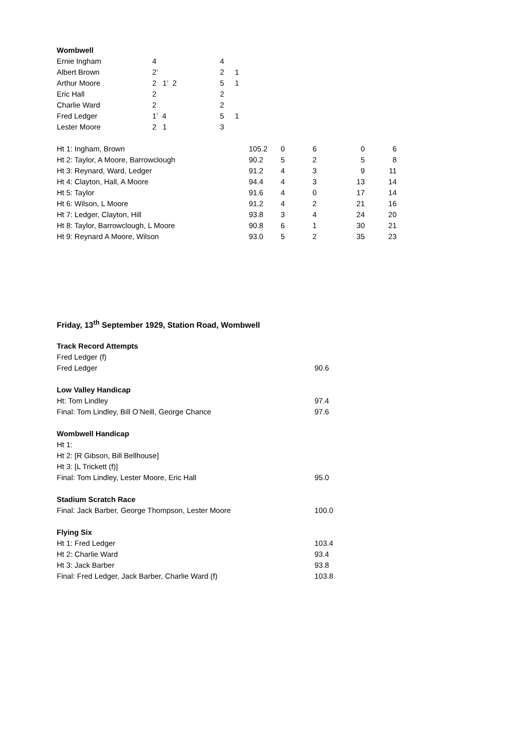Wombwell
| Ernie Ingham | 4 | 4 | |
| Albert Brown | 2’ | 2 | 1 |
| Arthur Moore | 2 1’ 2 | 5 | 1 |
| Eric Hall | 2 | 2 | |
| Charlie Ward | 2 | 2 | |
| Fred Ledger | 1’ 4 | 5 | 1 |
| Lester Moore | 2 1 | 3 | |
| Ht 1: Ingham, Brown | 105.2 | 0 | 6 | 0 | 6 |
| Ht 2: Taylor, A Moore, Barrowclough | 90.2 | 5 | 2 | 5 | 8 |
| Ht 3: Reynard, Ward, Ledger | 91.2 | 4 | 3 | 9 | 11 |
| Ht 4: Clayton, Hall, A Moore | 94.4 | 4 | 3 | 13 | 14 |
| Ht 5: Taylor | 91.6 | 4 | 0 | 17 | 14 |
| Ht 6: Wilson, L Moore | 91.2 | 4 | 2 | 21 | 16 |
| Ht 7: Ledger, Clayton, Hill | 93.8 | 3 | 4 | 24 | 20 |
| Ht 8: Taylor, Barrowclough, L Moore | 90.8 | 6 | 1 | 30 | 21 |
| Ht 9: Reynard A Moore, Wilson | 93.0 | 5 | 2 | 35 | 23 |
Friday, 13<sup>th</sup> September 1929, Station Road, Wombwell
| Track Record Attempts | |
| Fred Ledger (f) | |
| Fred Ledger | 90.6 |
| Low Valley Handicap | |
| Ht: Tom Lindley | 97.4 |
| Final: Tom Lindley, Bill O’Neill, George Chance | 97.6 |
| Wombwell Handicap | |
| Ht 1: | |
| Ht 2: [R Gibson, Bill Bellhouse] | |
| Ht 3: [L Trickett (f)] | |
| Final: Tom Lindley, Lester Moore, Eric Hall | 95.0 |
| Stadium Scratch Race | |
| Final: Jack Barber, George Thompson, Lester Moore | 100.0 |
| Flying Six | |
| Ht 1: Fred Ledger | 103.4 |
| Ht 2: Charlie Ward | 93.4 |
| Ht 3: Jack Barber | 93.8 |
| Final: Fred Ledger, Jack Barber, Charlie Ward (f) | 103.8 |